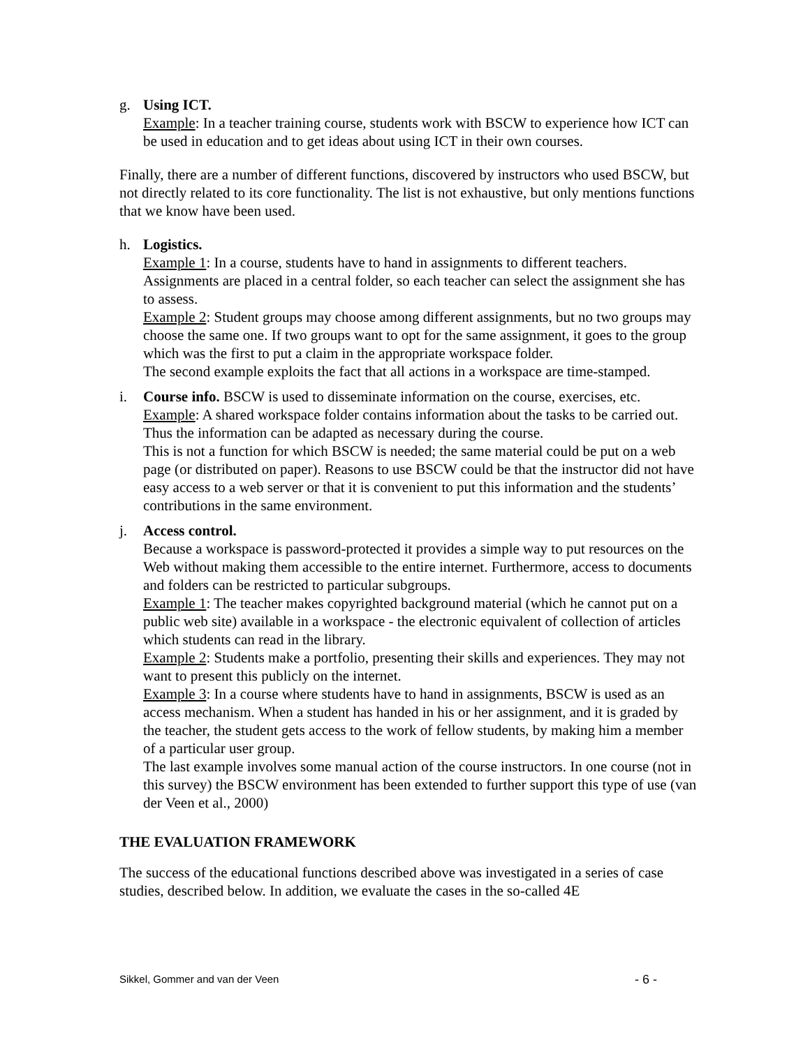g. Using ICT.
Example: In a teacher training course, students work with BSCW to experience how ICT can be used in education and to get ideas about using ICT in their own courses.
Finally, there are a number of different functions, discovered by instructors who used BSCW, but not directly related to its core functionality. The list is not exhaustive, but only mentions functions that we know have been used.
h. Logistics.
Example 1: In a course, students have to hand in assignments to different teachers. Assignments are placed in a central folder, so each teacher can select the assignment she has to assess.
Example 2: Student groups may choose among different assignments, but no two groups may choose the same one. If two groups want to opt for the same assignment, it goes to the group which was the first to put a claim in the appropriate workspace folder.
The second example exploits the fact that all actions in a workspace are time-stamped.
i. Course info. BSCW is used to disseminate information on the course, exercises, etc.
Example: A shared workspace folder contains information about the tasks to be carried out. Thus the information can be adapted as necessary during the course.
This is not a function for which BSCW is needed; the same material could be put on a web page (or distributed on paper). Reasons to use BSCW could be that the instructor did not have easy access to a web server or that it is convenient to put this information and the students’ contributions in the same environment.
j. Access control.
Because a workspace is password-protected it provides a simple way to put resources on the Web without making them accessible to the entire internet. Furthermore, access to documents and folders can be restricted to particular subgroups.
Example 1: The teacher makes copyrighted background material (which he cannot put on a public web site) available in a workspace - the electronic equivalent of collection of articles which students can read in the library.
Example 2: Students make a portfolio, presenting their skills and experiences. They may not want to present this publicly on the internet.
Example 3: In a course where students have to hand in assignments, BSCW is used as an access mechanism. When a student has handed in his or her assignment, and it is graded by the teacher, the student gets access to the work of fellow students, by making him a member of a particular user group.
The last example involves some manual action of the course instructors. In one course (not in this survey) the BSCW environment has been extended to further support this type of use (van der Veen et al., 2000)
THE EVALUATION FRAMEWORK
The success of the educational functions described above was investigated in a series of case studies, described below. In addition, we evaluate the cases in the so-called 4E
Sikkel, Gommer and van der Veen - 6 -